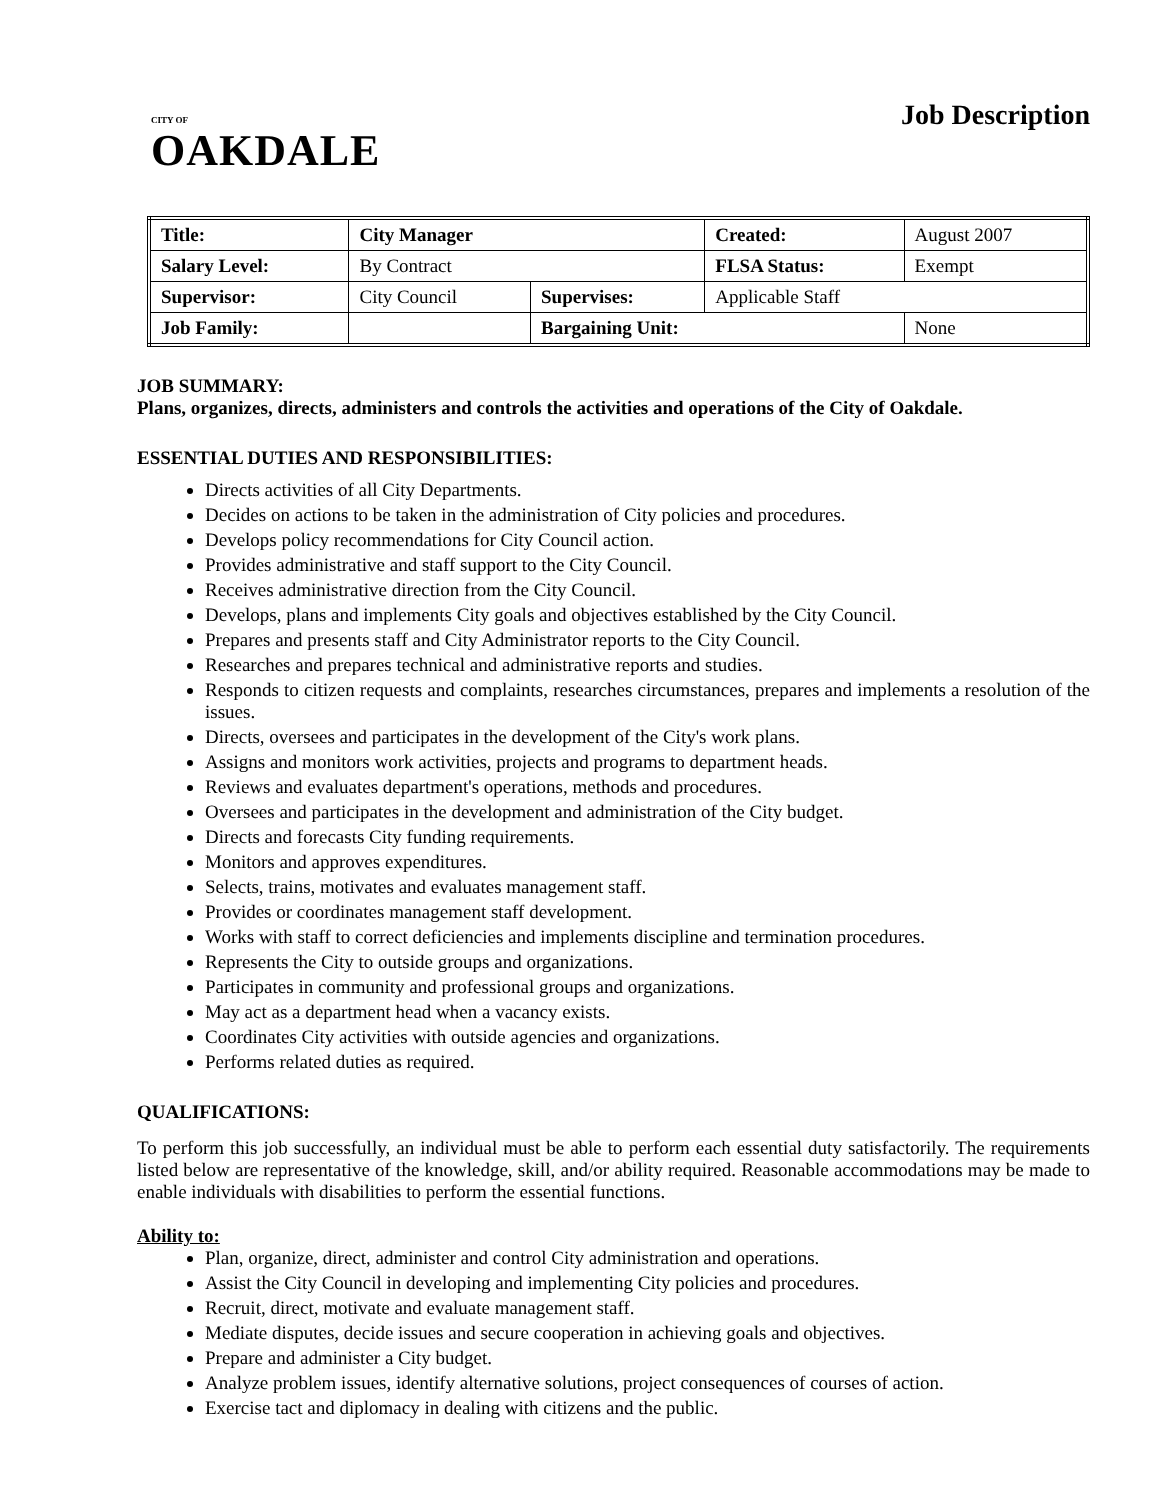CITY OF
OAKDALE
Job Description
| Title: | City Manager | | | Created: | August 2007 |
| Salary Level: | | By Contract | | FLSA Status: | Exempt |
| Supervisor: | | City Council | Supervises: | Applicable Staff | |
| Job Family: | | | Bargaining Unit: | | None |
JOB SUMMARY:
Plans, organizes, directs, administers and controls the activities and operations of the City of Oakdale.
ESSENTIAL DUTIES AND RESPONSIBILITIES:
Directs activities of all City Departments.
Decides on actions to be taken in the administration of City policies and procedures.
Develops policy recommendations for City Council action.
Provides administrative and staff support to the City Council.
Receives administrative direction from the City Council.
Develops, plans and implements City goals and objectives established by the City Council.
Prepares and presents staff and City Administrator reports to the City Council.
Researches and prepares technical and administrative reports and studies.
Responds to citizen requests and complaints, researches circumstances, prepares and implements a resolution of the issues.
Directs, oversees and participates in the development of the City's work plans.
Assigns and monitors work activities, projects and programs to department heads.
Reviews and evaluates department's operations, methods and procedures.
Oversees and participates in the development and administration of the City budget.
Directs and forecasts City funding requirements.
Monitors and approves expenditures.
Selects, trains, motivates and evaluates management staff.
Provides or coordinates management staff development.
Works with staff to correct deficiencies and implements discipline and termination procedures.
Represents the City to outside groups and organizations.
Participates in community and professional groups and organizations.
May act as a department head when a vacancy exists.
Coordinates City activities with outside agencies and organizations.
Performs related duties as required.
QUALIFICATIONS:
To perform this job successfully, an individual must be able to perform each essential duty satisfactorily. The requirements listed below are representative of the knowledge, skill, and/or ability required. Reasonable accommodations may be made to enable individuals with disabilities to perform the essential functions.
Ability to:
Plan, organize, direct, administer and control City administration and operations.
Assist the City Council in developing and implementing City policies and procedures.
Recruit, direct, motivate and evaluate management staff.
Mediate disputes, decide issues and secure cooperation in achieving goals and objectives.
Prepare and administer a City budget.
Analyze problem issues, identify alternative solutions, project consequences of courses of action.
Exercise tact and diplomacy in dealing with citizens and the public.